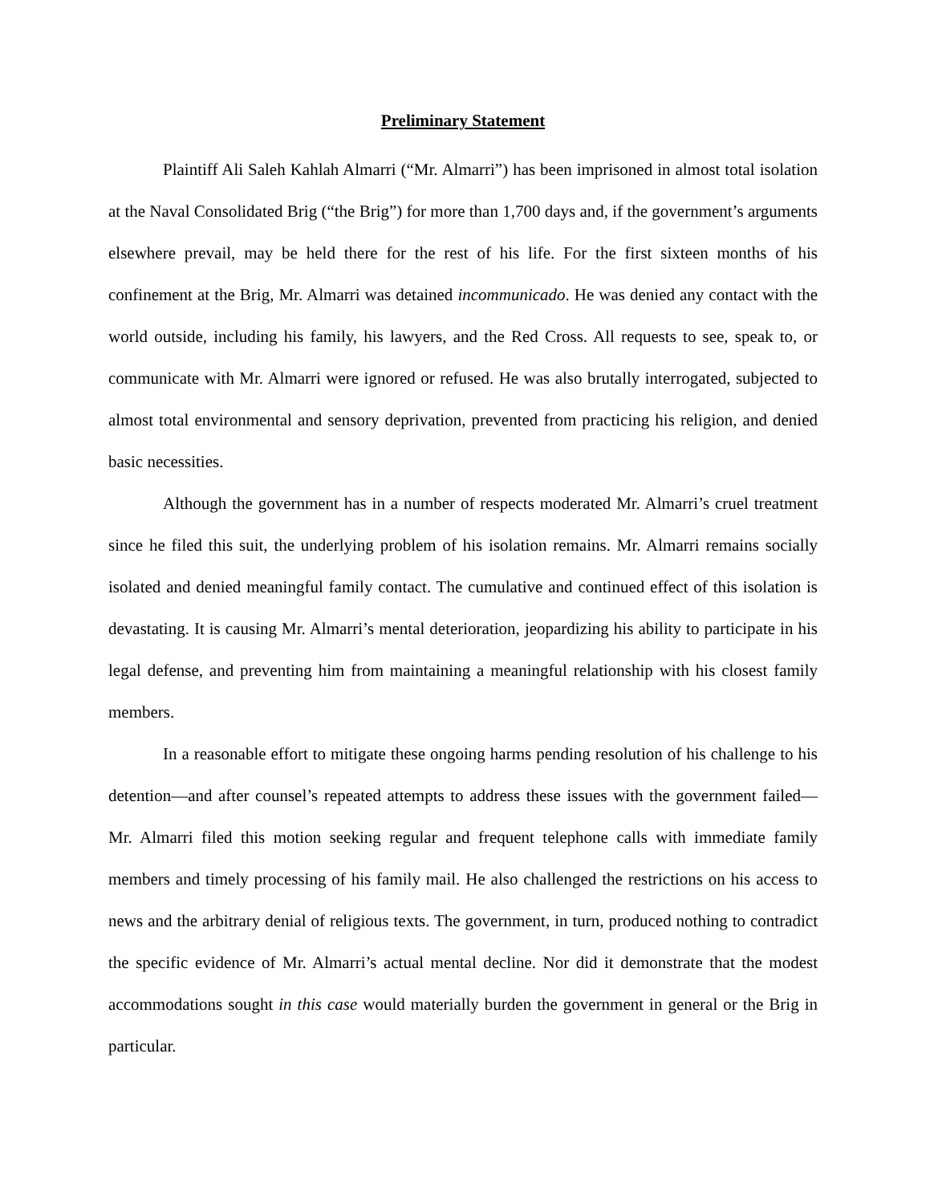Preliminary Statement
Plaintiff Ali Saleh Kahlah Almarri (“Mr. Almarri”) has been imprisoned in almost total isolation at the Naval Consolidated Brig (“the Brig”) for more than 1,700 days and, if the government’s arguments elsewhere prevail, may be held there for the rest of his life. For the first sixteen months of his confinement at the Brig, Mr. Almarri was detained incommunicado. He was denied any contact with the world outside, including his family, his lawyers, and the Red Cross. All requests to see, speak to, or communicate with Mr. Almarri were ignored or refused. He was also brutally interrogated, subjected to almost total environmental and sensory deprivation, prevented from practicing his religion, and denied basic necessities.
Although the government has in a number of respects moderated Mr. Almarri’s cruel treatment since he filed this suit, the underlying problem of his isolation remains. Mr. Almarri remains socially isolated and denied meaningful family contact. The cumulative and continued effect of this isolation is devastating. It is causing Mr. Almarri’s mental deterioration, jeopardizing his ability to participate in his legal defense, and preventing him from maintaining a meaningful relationship with his closest family members.
In a reasonable effort to mitigate these ongoing harms pending resolution of his challenge to his detention—and after counsel’s repeated attempts to address these issues with the government failed—Mr. Almarri filed this motion seeking regular and frequent telephone calls with immediate family members and timely processing of his family mail. He also challenged the restrictions on his access to news and the arbitrary denial of religious texts. The government, in turn, produced nothing to contradict the specific evidence of Mr. Almarri’s actual mental decline. Nor did it demonstrate that the modest accommodations sought in this case would materially burden the government in general or the Brig in particular.